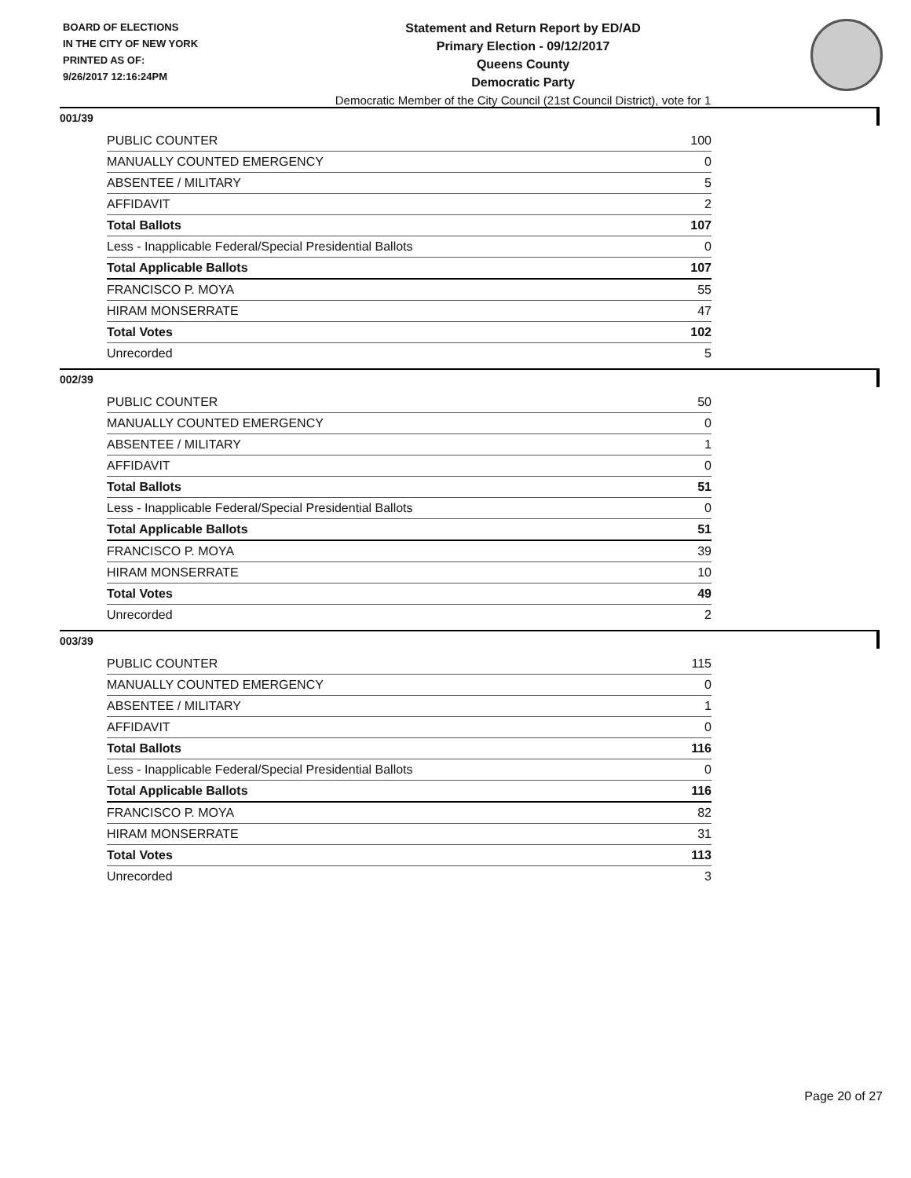BOARD OF ELECTIONS
IN THE CITY OF NEW YORK
PRINTED AS OF:
9/26/2017 12:16:24PM
Statement and Return Report by ED/AD
Primary Election - 09/12/2017
Queens County
Democratic Party
Democratic Member of the City Council (21st Council District), vote for 1
001/39
| PUBLIC COUNTER | 100 |
| MANUALLY COUNTED EMERGENCY | 0 |
| ABSENTEE / MILITARY | 5 |
| AFFIDAVIT | 2 |
| Total Ballots | 107 |
| Less - Inapplicable Federal/Special Presidential Ballots | 0 |
| Total Applicable Ballots | 107 |
| FRANCISCO P. MOYA | 55 |
| HIRAM MONSERRATE | 47 |
| Total Votes | 102 |
| Unrecorded | 5 |
002/39
| PUBLIC COUNTER | 50 |
| MANUALLY COUNTED EMERGENCY | 0 |
| ABSENTEE / MILITARY | 1 |
| AFFIDAVIT | 0 |
| Total Ballots | 51 |
| Less - Inapplicable Federal/Special Presidential Ballots | 0 |
| Total Applicable Ballots | 51 |
| FRANCISCO P. MOYA | 39 |
| HIRAM MONSERRATE | 10 |
| Total Votes | 49 |
| Unrecorded | 2 |
003/39
| PUBLIC COUNTER | 115 |
| MANUALLY COUNTED EMERGENCY | 0 |
| ABSENTEE / MILITARY | 1 |
| AFFIDAVIT | 0 |
| Total Ballots | 116 |
| Less - Inapplicable Federal/Special Presidential Ballots | 0 |
| Total Applicable Ballots | 116 |
| FRANCISCO P. MOYA | 82 |
| HIRAM MONSERRATE | 31 |
| Total Votes | 113 |
| Unrecorded | 3 |
Page 20 of 27